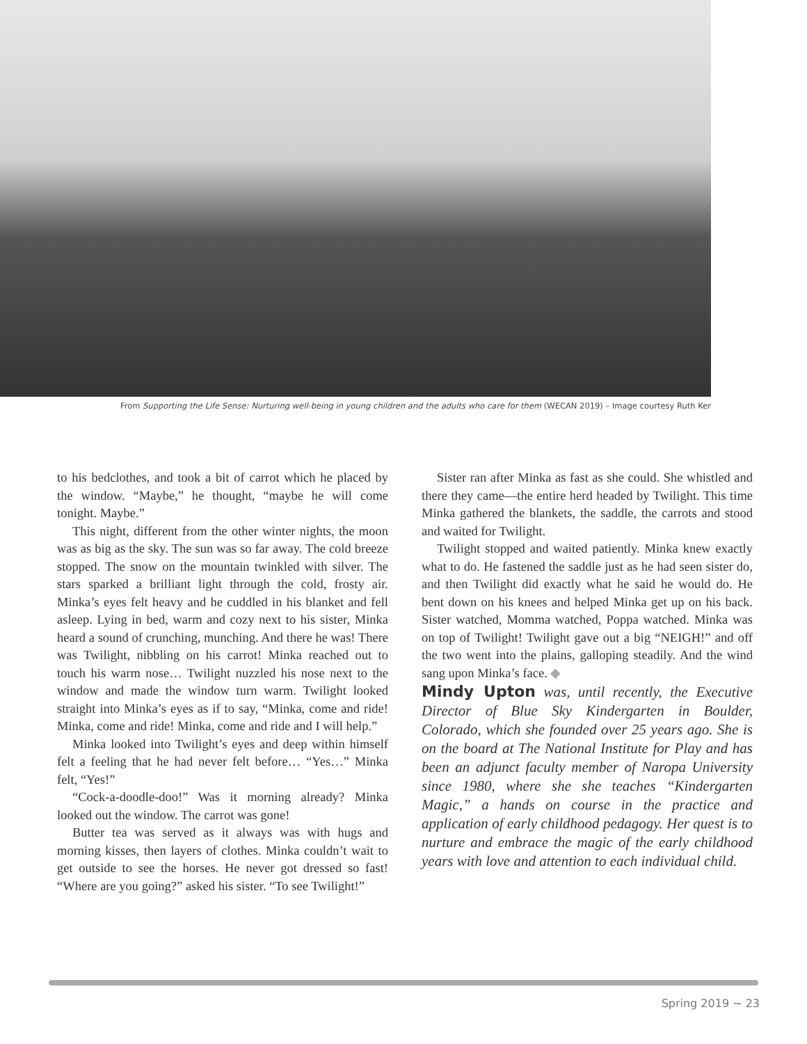From Supporting the Life Sense: Nurturing well-being in young children and the adults who care for them (WECAN 2019) – Image courtesy Ruth Ker
to his bedclothes, and took a bit of carrot which he placed by the window. “Maybe,” he thought, “maybe he will come tonight. Maybe.”
This night, different from the other winter nights, the moon was as big as the sky. The sun was so far away. The cold breeze stopped. The snow on the mountain twinkled with silver. The stars sparked a brilliant light through the cold, frosty air. Minka’s eyes felt heavy and he cuddled in his blanket and fell asleep. Lying in bed, warm and cozy next to his sister, Minka heard a sound of crunching, munching. And there he was! There was Twilight, nibbling on his carrot! Minka reached out to touch his warm nose… Twilight nuzzled his nose next to the window and made the window turn warm. Twilight looked straight into Minka’s eyes as if to say, “Minka, come and ride! Minka, come and ride! Minka, come and ride and I will help.”
Minka looked into Twilight’s eyes and deep within himself felt a feeling that he had never felt before… “Yes…” Minka felt, “Yes!”
“Cock-a-doodle-doo!” Was it morning already? Minka looked out the window. The carrot was gone!
Butter tea was served as it always was with hugs and morning kisses, then layers of clothes. Minka couldn’t wait to get outside to see the horses. He never got dressed so fast! “Where are you going?” asked his sister. “To see Twilight!”
Sister ran after Minka as fast as she could. She whistled and there they came—the entire herd headed by Twilight. This time Minka gathered the blankets, the saddle, the carrots and stood and waited for Twilight.
Twilight stopped and waited patiently. Minka knew exactly what to do. He fastened the saddle just as he had seen sister do, and then Twilight did exactly what he said he would do. He bent down on his knees and helped Minka get up on his back. Sister watched, Momma watched, Poppa watched. Minka was on top of Twilight! Twilight gave out a big “NEIGH!” and off the two went into the plains, galloping steadily. And the wind sang upon Minka’s face. ◆
Mindy Upton was, until recently, the Executive Director of Blue Sky Kindergarten in Boulder, Colorado, which she founded over 25 years ago. She is on the board at The National Institute for Play and has been an adjunct faculty member of Naropa University since 1980, where she she teaches “Kindergarten Magic,” a hands on course in the practice and application of early childhood pedagogy. Her quest is to nurture and embrace the magic of the early childhood years with love and attention to each individual child.
Spring 2019 ~ 23